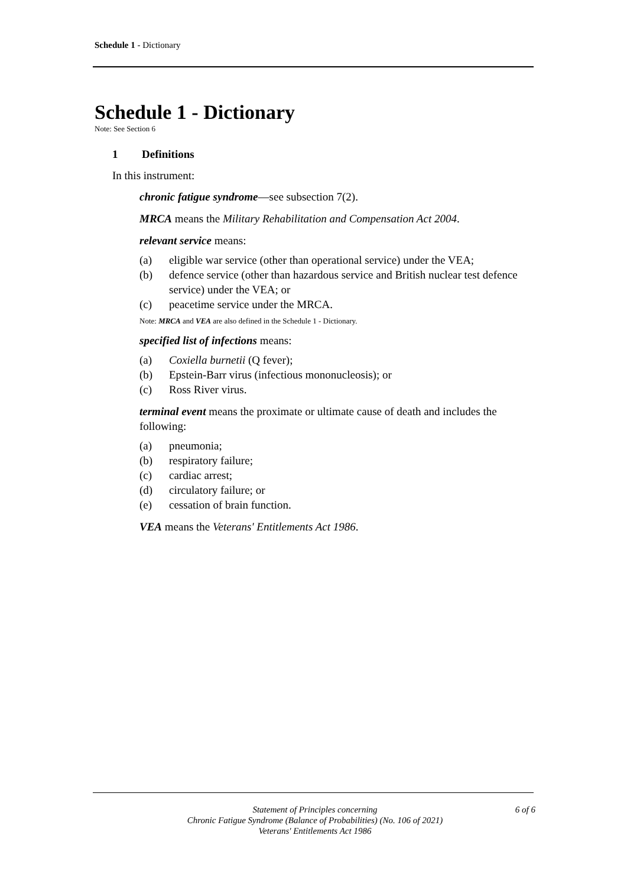Schedule 1 - Dictionary
Schedule 1 - Dictionary
Note: See Section 6
1 Definitions
In this instrument:
chronic fatigue syndrome—see subsection 7(2).
MRCA means the Military Rehabilitation and Compensation Act 2004.
relevant service means:
(a) eligible war service (other than operational service) under the VEA;
(b) defence service (other than hazardous service and British nuclear test defence service) under the VEA; or
(c) peacetime service under the MRCA.
Note: MRCA and VEA are also defined in the Schedule 1 - Dictionary.
specified list of infections means:
(a) Coxiella burnetii (Q fever);
(b) Epstein-Barr virus (infectious mononucleosis); or
(c) Ross River virus.
terminal event means the proximate or ultimate cause of death and includes the following:
(a) pneumonia;
(b) respiratory failure;
(c) cardiac arrest;
(d) circulatory failure; or
(e) cessation of brain function.
VEA means the Veterans' Entitlements Act 1986.
Statement of Principles concerning
Chronic Fatigue Syndrome (Balance of Probabilities) (No. 106 of 2021)
Veterans' Entitlements Act 1986
6 of 6